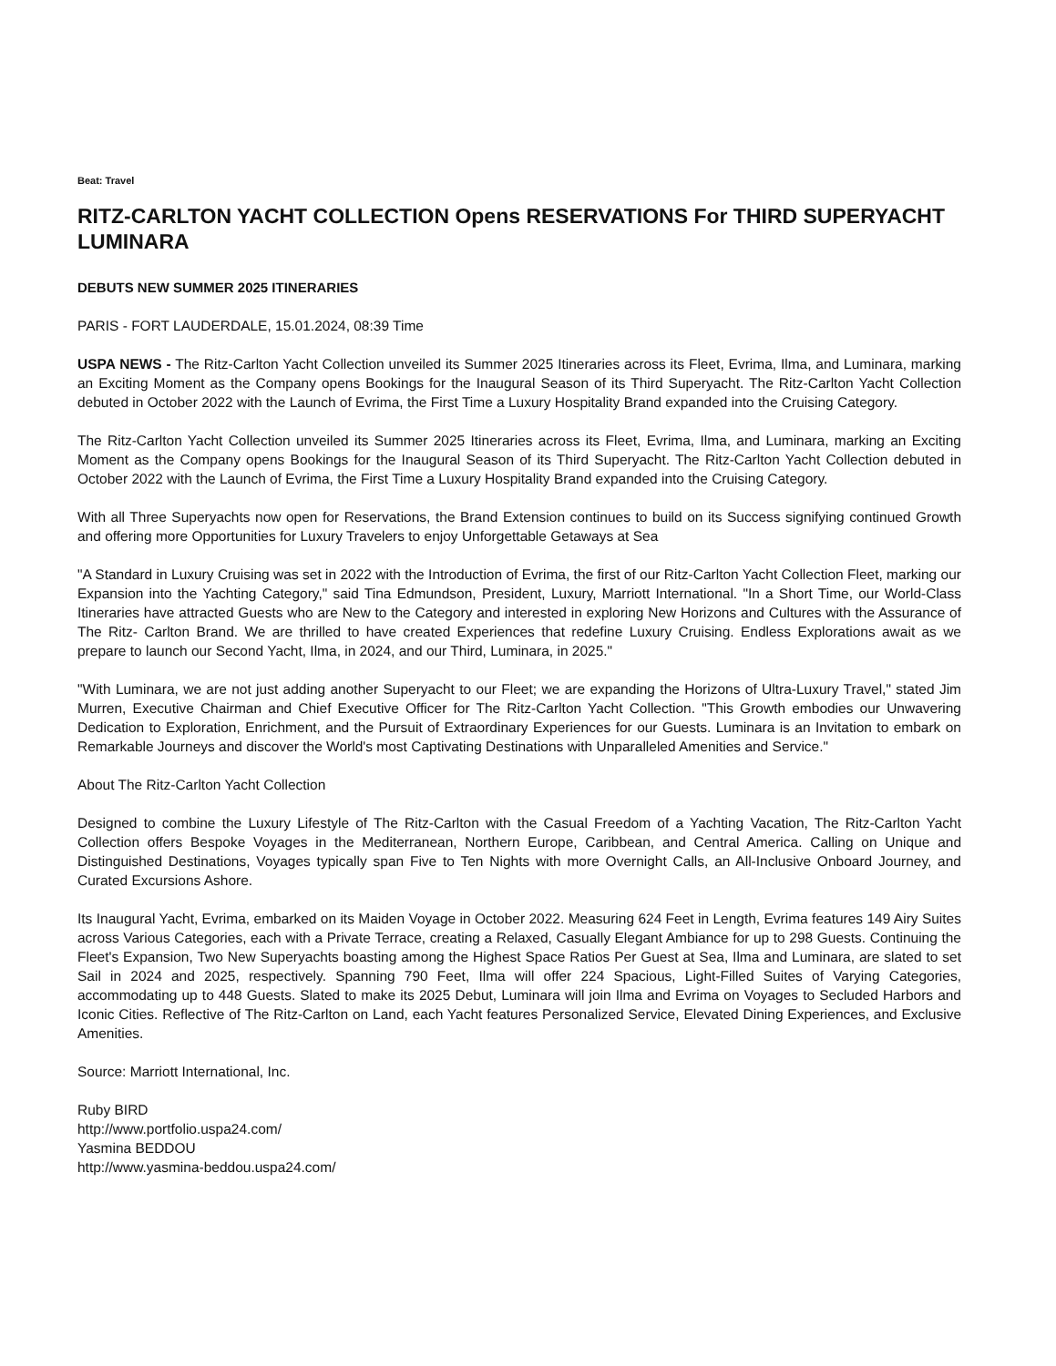Beat: Travel
RITZ-CARLTON YACHT COLLECTION Opens RESERVATIONS For THIRD SUPERYACHT LUMINARA
DEBUTS NEW SUMMER 2025 ITINERARIES
PARIS - FORT LAUDERDALE, 15.01.2024, 08:39 Time
USPA NEWS - The Ritz-Carlton Yacht Collection unveiled its Summer 2025 Itineraries across its Fleet, Evrima, Ilma, and Luminara, marking an Exciting Moment as the Company opens Bookings for the Inaugural Season of its Third Superyacht. The Ritz-Carlton Yacht Collection debuted in October 2022 with the Launch of Evrima, the First Time a Luxury Hospitality Brand expanded into the Cruising Category.
The Ritz-Carlton Yacht Collection unveiled its Summer 2025 Itineraries across its Fleet, Evrima, Ilma, and Luminara, marking an Exciting Moment as the Company opens Bookings for the Inaugural Season of its Third Superyacht. The Ritz-Carlton Yacht Collection debuted in October 2022 with the Launch of Evrima, the First Time a Luxury Hospitality Brand expanded into the Cruising Category.
With all Three Superyachts now open for Reservations, the Brand Extension continues to build on its Success signifying continued Growth and offering more Opportunities for Luxury Travelers to enjoy Unforgettable Getaways at Sea
"A Standard in Luxury Cruising was set in 2022 with the Introduction of Evrima, the first of our Ritz-Carlton Yacht Collection Fleet, marking our Expansion into the Yachting Category," said Tina Edmundson, President, Luxury, Marriott International. "In a Short Time, our World-Class Itineraries have attracted Guests who are New to the Category and interested in exploring New Horizons and Cultures with the Assurance of The Ritz- Carlton Brand. We are thrilled to have created Experiences that redefine Luxury Cruising. Endless Explorations await as we prepare to launch our Second Yacht, Ilma, in 2024, and our Third, Luminara, in 2025."
"With Luminara, we are not just adding another Superyacht to our Fleet; we are expanding the Horizons of Ultra-Luxury Travel," stated Jim Murren, Executive Chairman and Chief Executive Officer for The Ritz-Carlton Yacht Collection. "This Growth embodies our Unwavering Dedication to Exploration, Enrichment, and the Pursuit of Extraordinary Experiences for our Guests. Luminara is an Invitation to embark on Remarkable Journeys and discover the World's most Captivating Destinations with Unparalleled Amenities and Service."
About The Ritz-Carlton Yacht Collection
Designed to combine the Luxury Lifestyle of The Ritz-Carlton with the Casual Freedom of a Yachting Vacation, The Ritz-Carlton Yacht Collection offers Bespoke Voyages in the Mediterranean, Northern Europe, Caribbean, and Central America. Calling on Unique and Distinguished Destinations, Voyages typically span Five to Ten Nights with more Overnight Calls, an All-Inclusive Onboard Journey, and Curated Excursions Ashore.
Its Inaugural Yacht, Evrima, embarked on its Maiden Voyage in October 2022. Measuring 624 Feet in Length, Evrima features 149 Airy Suites across Various Categories, each with a Private Terrace, creating a Relaxed, Casually Elegant Ambiance for up to 298 Guests. Continuing the Fleet's Expansion, Two New Superyachts boasting among the Highest Space Ratios Per Guest at Sea, Ilma and Luminara, are slated to set Sail in 2024 and 2025, respectively. Spanning 790 Feet, Ilma will offer 224 Spacious, Light-Filled Suites of Varying Categories, accommodating up to 448 Guests. Slated to make its 2025 Debut, Luminara will join Ilma and Evrima on Voyages to Secluded Harbors and Iconic Cities. Reflective of The Ritz-Carlton on Land, each Yacht features Personalized Service, Elevated Dining Experiences, and Exclusive Amenities.
Source: Marriott International, Inc.
Ruby BIRD
http://www.portfolio.uspa24.com/
Yasmina BEDDOU
http://www.yasmina-beddou.uspa24.com/